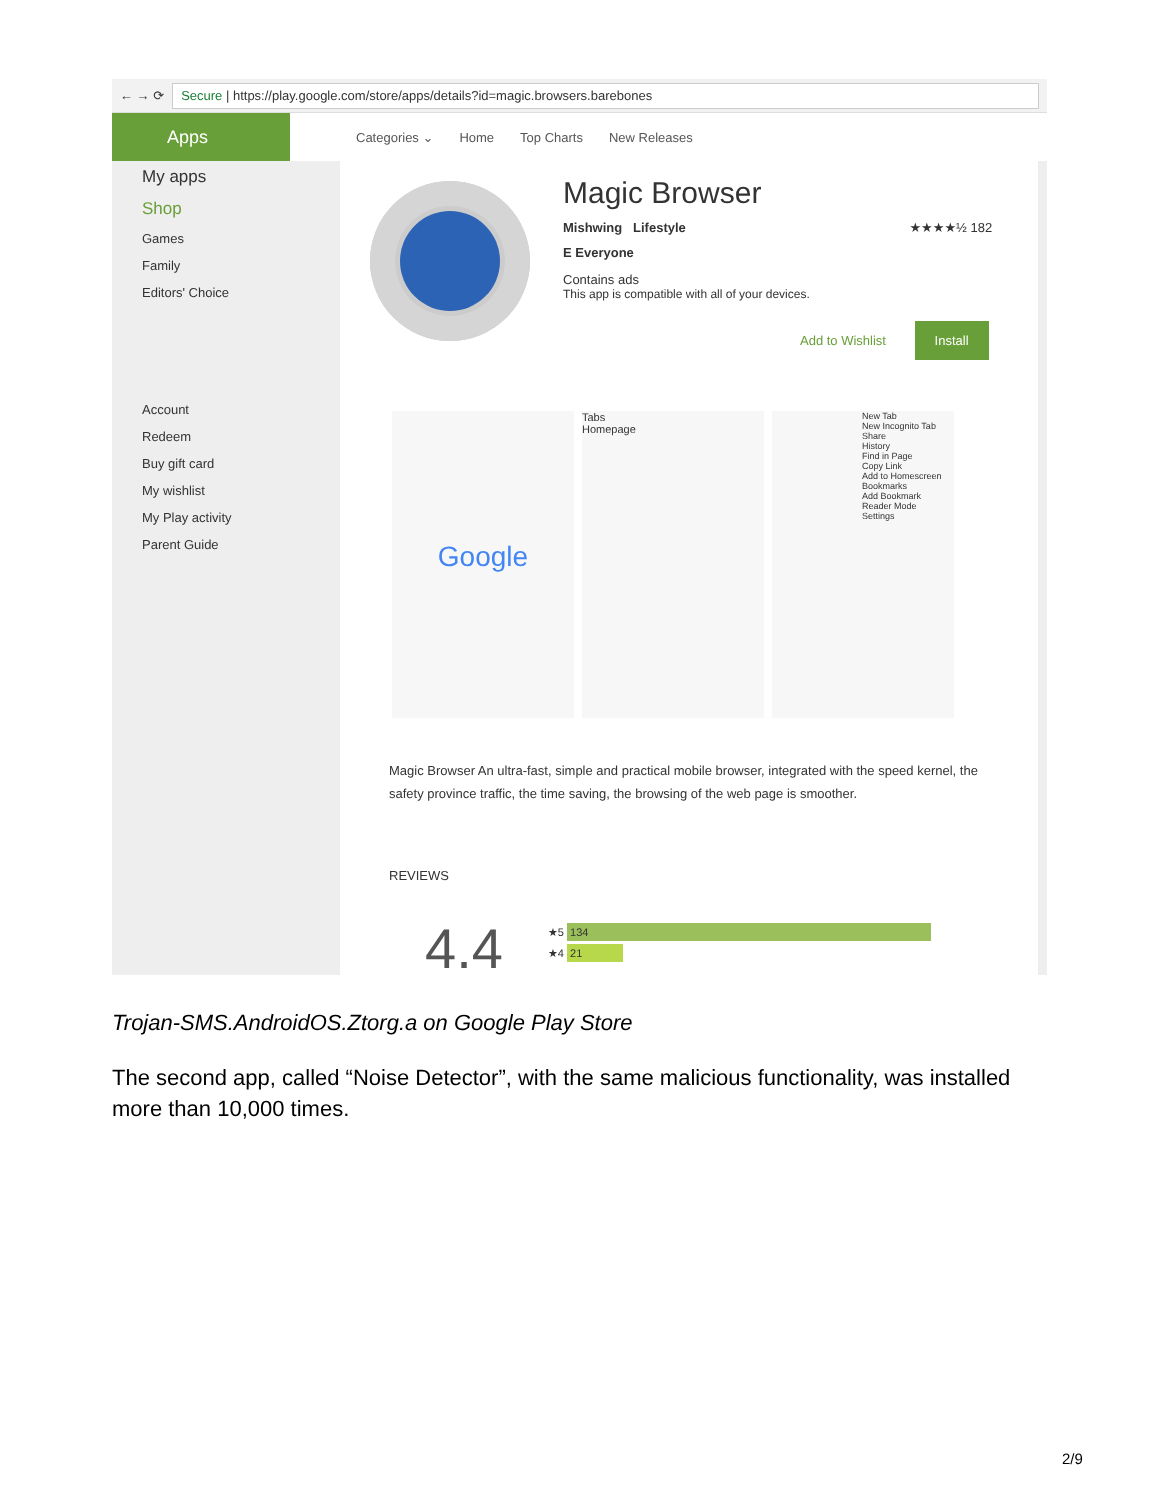← → ⟳
Secure | https://play.google.com/store/apps/details?id=magic.browsers.barebones
Apps
Categories ⌄ Home Top Charts New Releases
My apps
Shop
Games
Family
Editors' Choice
Account
Redeem
Buy gift card
My wishlist
My Play activity
Parent Guide
Magic Browser
Mishwing Lifestyle ★★★★½ 182
E Everyone
Contains ads
This app is compatible with all of your devices.
Add to Wishlist Install
Google
Tabs
Homepage
New Tab
New Incognito Tab
Share
History
Find in Page
Copy Link
Add to Homescreen
Bookmarks
Add Bookmark
Reader Mode
Settings
Magic Browser An ultra-fast, simple and practical mobile browser, integrated with the speed kernel, the safety province traffic, the time saving, the browsing of the web page is smoother.
REVIEWS
4.4
★5 134
★4 21
Trojan-SMS.AndroidOS.Ztorg.a on Google Play Store
The second app, called “Noise Detector”, with the same malicious functionality, was installed more than 10,000 times.
2/9